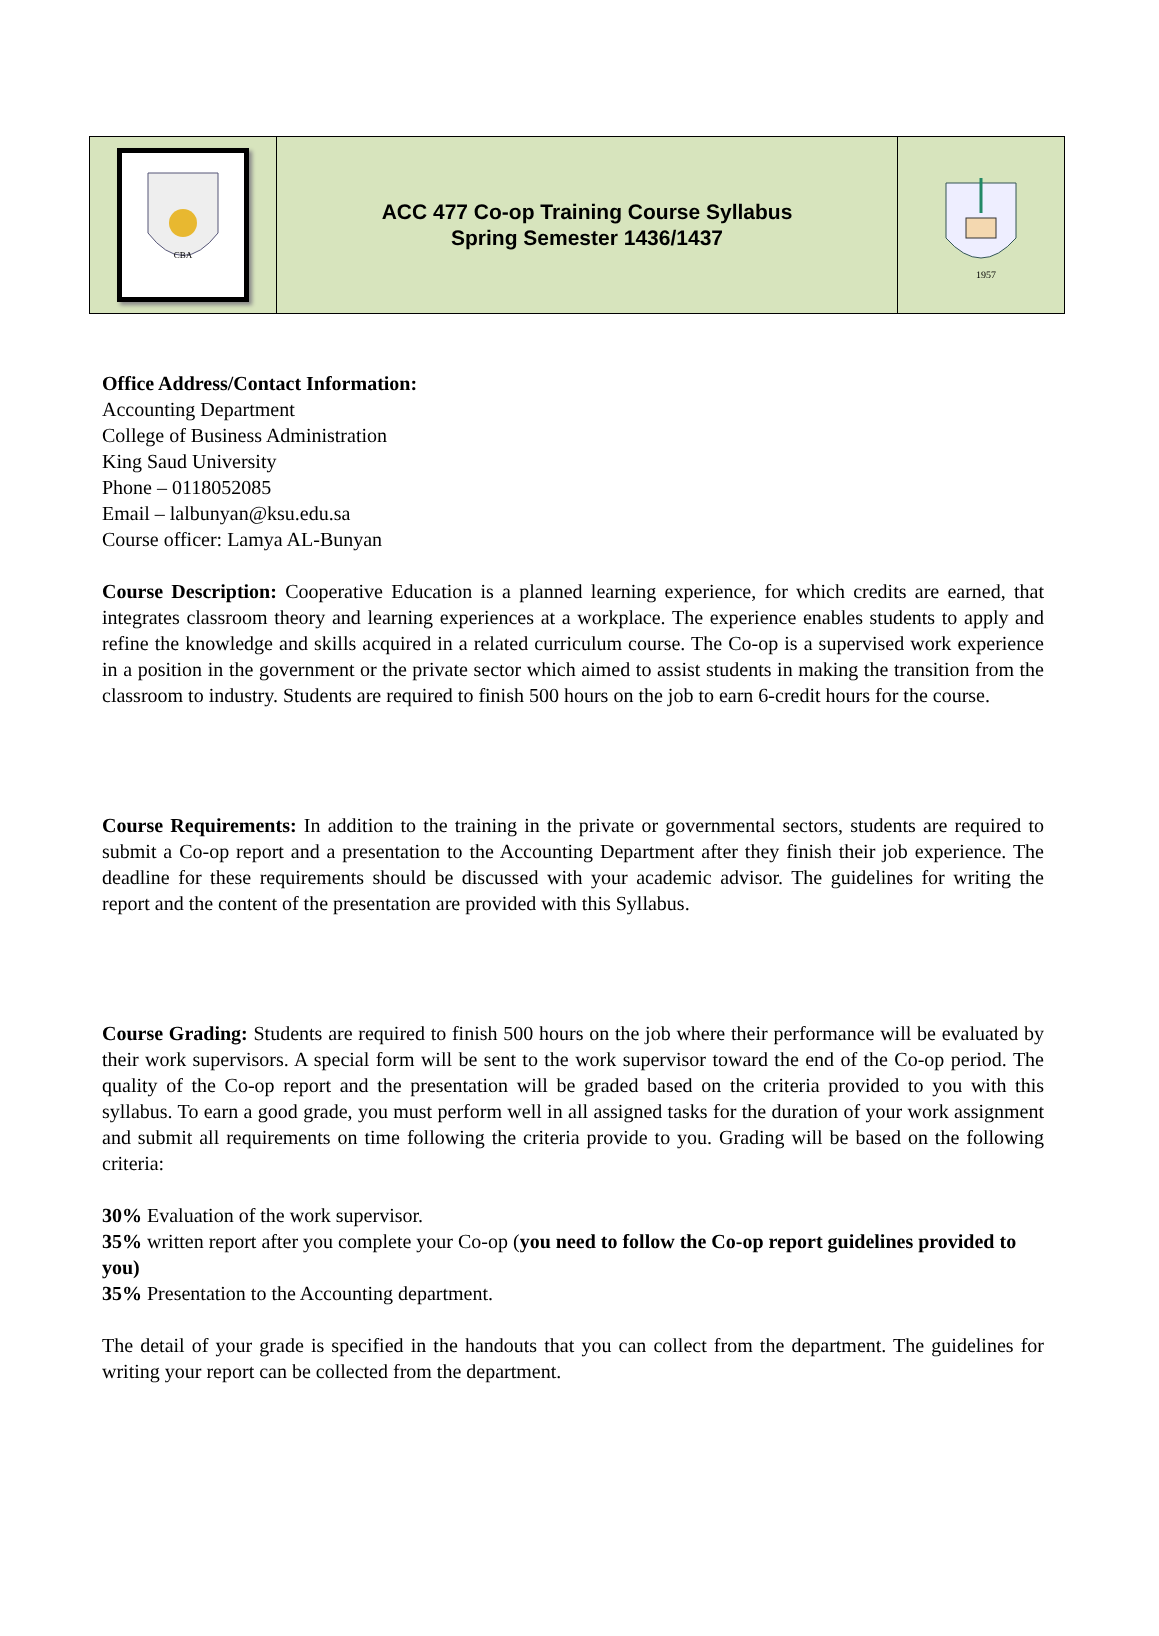| CBA | ACC 477 Co-op Training Course Syllabus Spring Semester 1436/1437 | 1957 |
Office Address/Contact Information:
Accounting Department
College of Business Administration
King Saud University
Phone – 0118052085
Email – lalbunyan@ksu.edu.sa
Course officer: Lamya AL-Bunyan
Course Description: Cooperative Education is a planned learning experience, for which credits are earned, that integrates classroom theory and learning experiences at a workplace. The experience enables students to apply and refine the knowledge and skills acquired in a related curriculum course. The Co-op is a supervised work experience in a position in the government or the private sector which aimed to assist students in making the transition from the classroom to industry. Students are required to finish 500 hours on the job to earn 6-credit hours for the course.
Course Requirements: In addition to the training in the private or governmental sectors, students are required to submit a Co-op report and a presentation to the Accounting Department after they finish their job experience. The deadline for these requirements should be discussed with your academic advisor. The guidelines for writing the report and the content of the presentation are provided with this Syllabus.
Course Grading: Students are required to finish 500 hours on the job where their performance will be evaluated by their work supervisors. A special form will be sent to the work supervisor toward the end of the Co-op period. The quality of the Co-op report and the presentation will be graded based on the criteria provided to you with this syllabus. To earn a good grade, you must perform well in all assigned tasks for the duration of your work assignment and submit all requirements on time following the criteria provide to you. Grading will be based on the following criteria:
30% Evaluation of the work supervisor.
35% written report after you complete your Co-op (you need to follow the Co-op report guidelines provided to you)
35% Presentation to the Accounting department.
The detail of your grade is specified in the handouts that you can collect from the department. The guidelines for writing your report can be collected from the department.